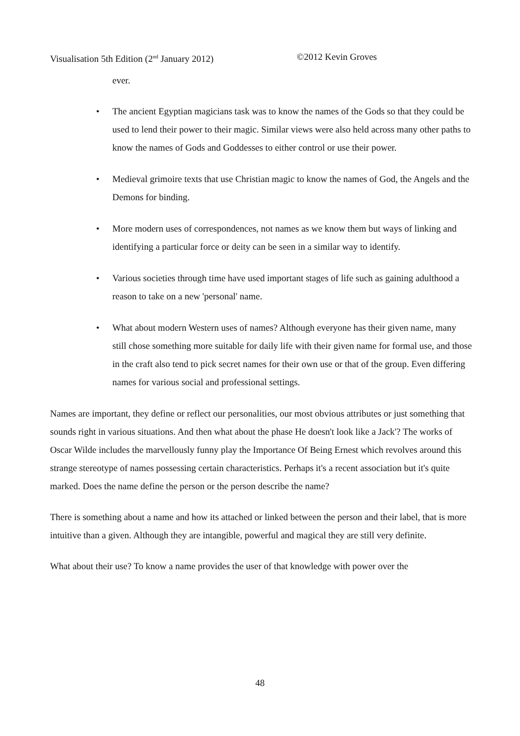Visualisation 5th Edition (2<sup>nd</sup> January 2012) ©2012 Kevin Groves
ever.
• The ancient Egyptian magicians task was to know the names of the Gods so that they could be used to lend their power to their magic. Similar views were also held across many other paths to know the names of Gods and Goddesses to either control or use their power.
• Medieval grimoire texts that use Christian magic to know the names of God, the Angels and the Demons for binding.
• More modern uses of correspondences, not names as we know them but ways of linking and identifying a particular force or deity can be seen in a similar way to identify.
• Various societies through time have used important stages of life such as gaining adulthood a reason to take on a new 'personal' name.
• What about modern Western uses of names? Although everyone has their given name, many still chose something more suitable for daily life with their given name for formal use, and those in the craft also tend to pick secret names for their own use or that of the group. Even differing names for various social and professional settings.
Names are important, they define or reflect our personalities, our most obvious attributes or just something that sounds right in various situations. And then what about the phase He doesn't look like a Jack'? The works of Oscar Wilde includes the marvellously funny play the Importance Of Being Ernest which revolves around this strange stereotype of names possessing certain characteristics. Perhaps it's a recent association but it's quite marked. Does the name define the person or the person describe the name?
There is something about a name and how its attached or linked between the person and their label, that is more intuitive than a given. Although they are intangible, powerful and magical they are still very definite.
What about their use? To know a name provides the user of that knowledge with power over the
48